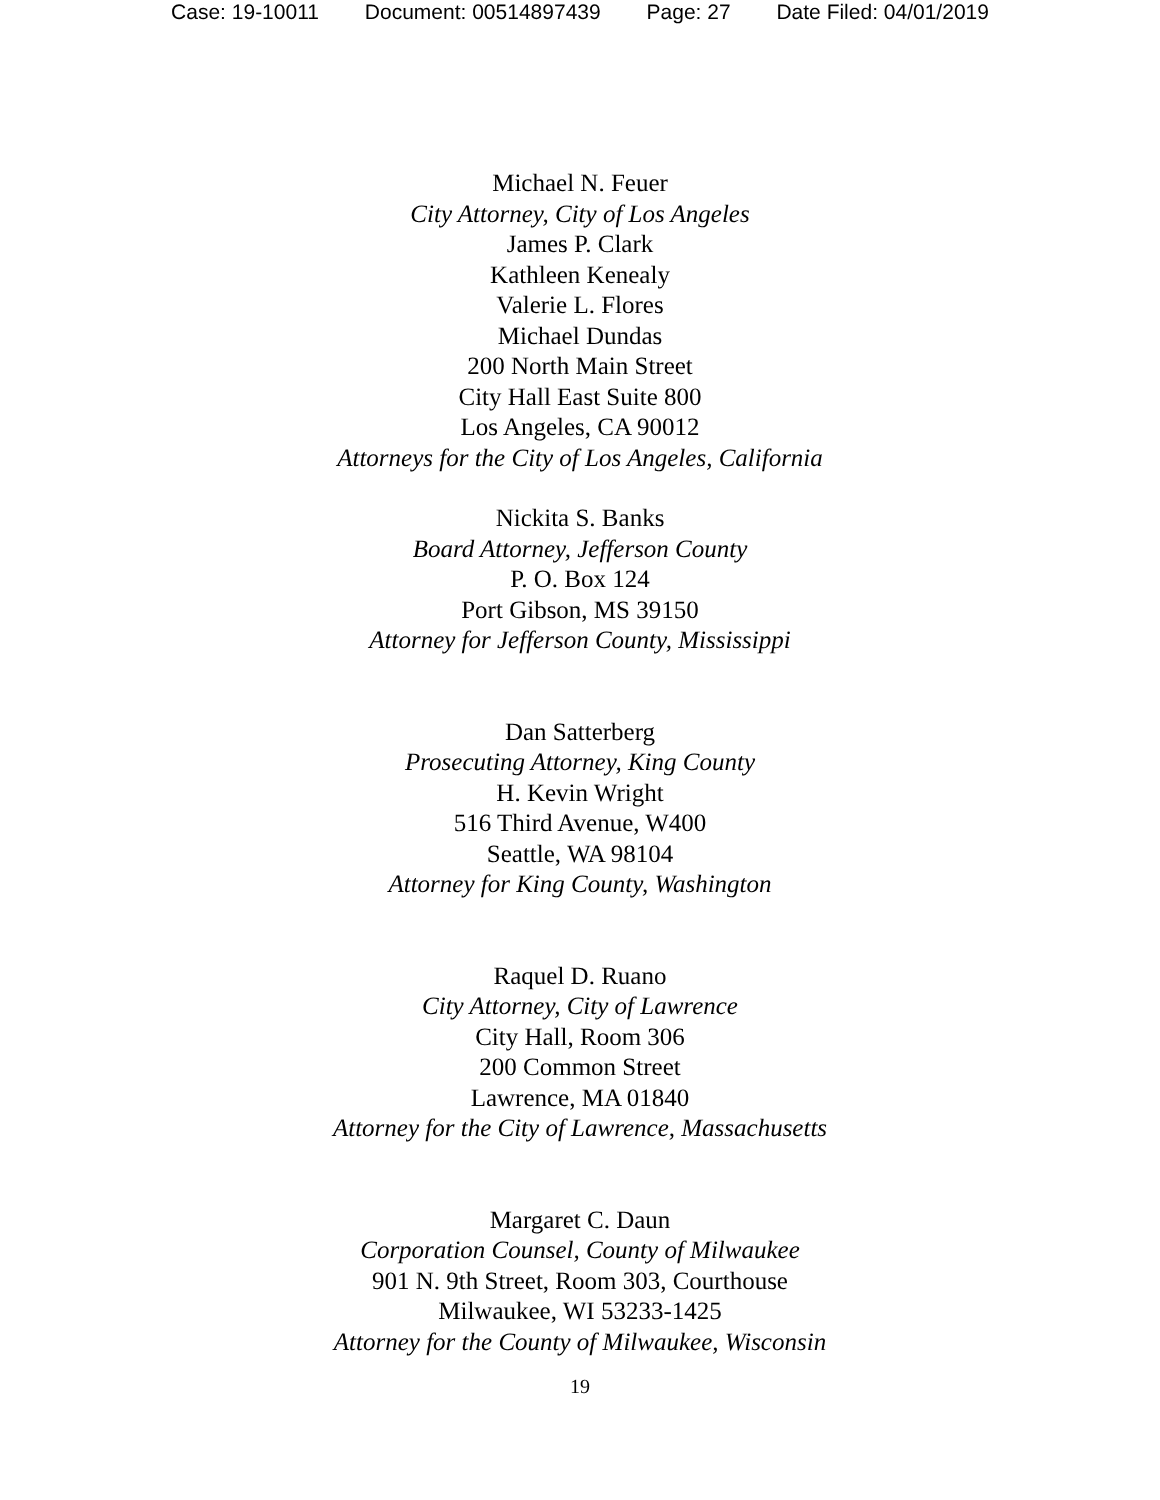Case: 19-10011 Document: 00514897439 Page: 27 Date Filed: 04/01/2019
Michael N. Feuer
City Attorney, City of Los Angeles
James P. Clark
Kathleen Kenealy
Valerie L. Flores
Michael Dundas
200 North Main Street
City Hall East Suite 800
Los Angeles, CA 90012
Attorneys for the City of Los Angeles, California
Nickita S. Banks
Board Attorney, Jefferson County
P. O. Box 124
Port Gibson, MS 39150
Attorney for Jefferson County, Mississippi
Dan Satterberg
Prosecuting Attorney, King County
H. Kevin Wright
516 Third Avenue, W400
Seattle, WA 98104
Attorney for King County, Washington
Raquel D. Ruano
City Attorney, City of Lawrence
City Hall, Room 306
200 Common Street
Lawrence, MA 01840
Attorney for the City of Lawrence, Massachusetts
Margaret C. Daun
Corporation Counsel, County of Milwaukee
901 N. 9th Street, Room 303, Courthouse
Milwaukee, WI 53233-1425
Attorney for the County of Milwaukee, Wisconsin
19